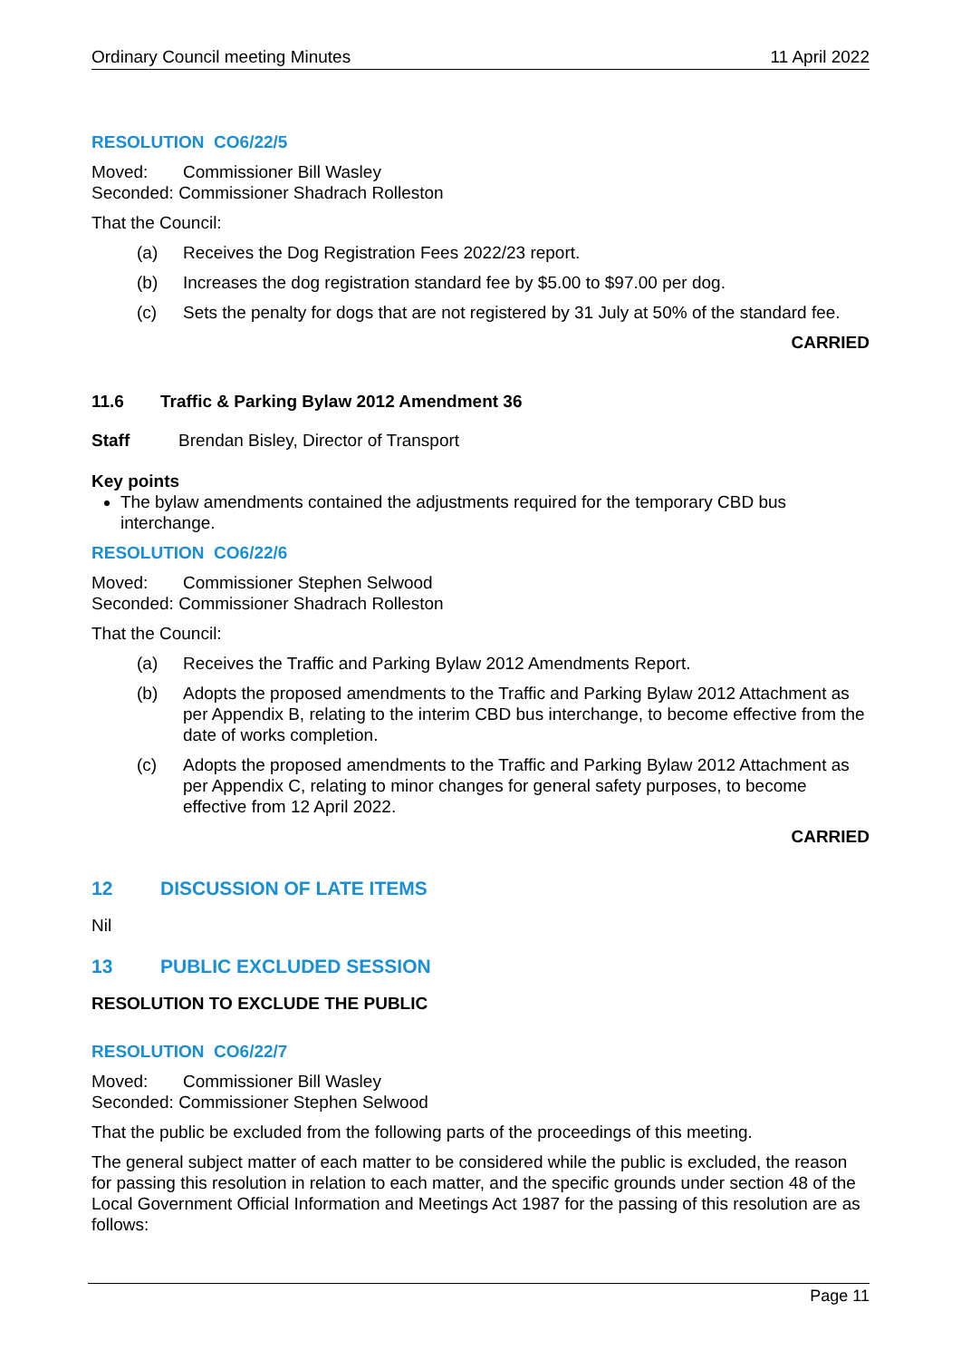Ordinary Council meeting Minutes 11 April 2022
RESOLUTION CO6/22/5
Moved: Commissioner Bill Wasley
Seconded: Commissioner Shadrach Rolleston
That the Council:
(a) Receives the Dog Registration Fees 2022/23 report.
(b) Increases the dog registration standard fee by $5.00 to $97.00 per dog.
(c) Sets the penalty for dogs that are not registered by 31 July at 50% of the standard fee.
CARRIED
11.6 Traffic & Parking Bylaw 2012 Amendment 36
Staff Brendan Bisley, Director of Transport
Key points
The bylaw amendments contained the adjustments required for the temporary CBD bus interchange.
RESOLUTION CO6/22/6
Moved: Commissioner Stephen Selwood
Seconded: Commissioner Shadrach Rolleston
That the Council:
(a) Receives the Traffic and Parking Bylaw 2012 Amendments Report.
(b) Adopts the proposed amendments to the Traffic and Parking Bylaw 2012 Attachment as per Appendix B, relating to the interim CBD bus interchange, to become effective from the date of works completion.
(c) Adopts the proposed amendments to the Traffic and Parking Bylaw 2012 Attachment as per Appendix C, relating to minor changes for general safety purposes, to become effective from 12 April 2022.
CARRIED
12 DISCUSSION OF LATE ITEMS
Nil
13 PUBLIC EXCLUDED SESSION
RESOLUTION TO EXCLUDE THE PUBLIC
RESOLUTION CO6/22/7
Moved: Commissioner Bill Wasley
Seconded: Commissioner Stephen Selwood
That the public be excluded from the following parts of the proceedings of this meeting.
The general subject matter of each matter to be considered while the public is excluded, the reason for passing this resolution in relation to each matter, and the specific grounds under section 48 of the Local Government Official Information and Meetings Act 1987 for the passing of this resolution are as follows:
Page 11